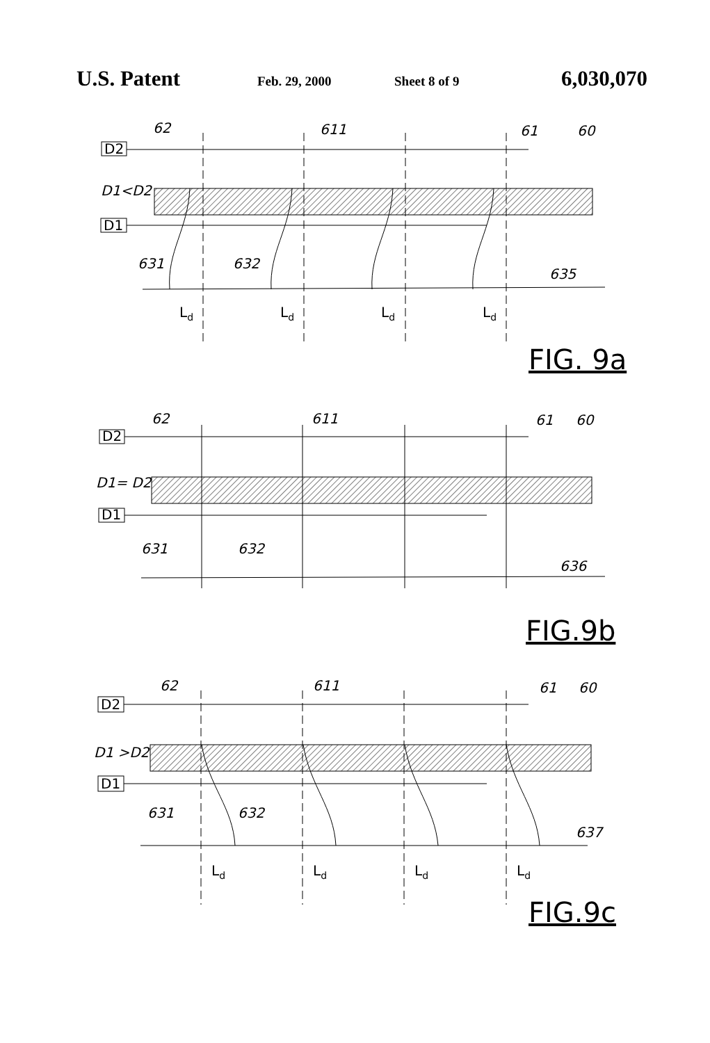U.S. Patent Feb. 29, 2000 Sheet 8 of 9 6,030,070
D2
D1
D1<D2
62
611
61
60
631
632
635
Ld
Ld
Ld
Ld
FIG. 9a
D2
D1
D1= D2
62
611
61
60
631
632
636
FIG.9b
D2
D1
D1 >D2
62
611
61
60
631
632
637
Ld
Ld
Ld
Ld
FIG.9c